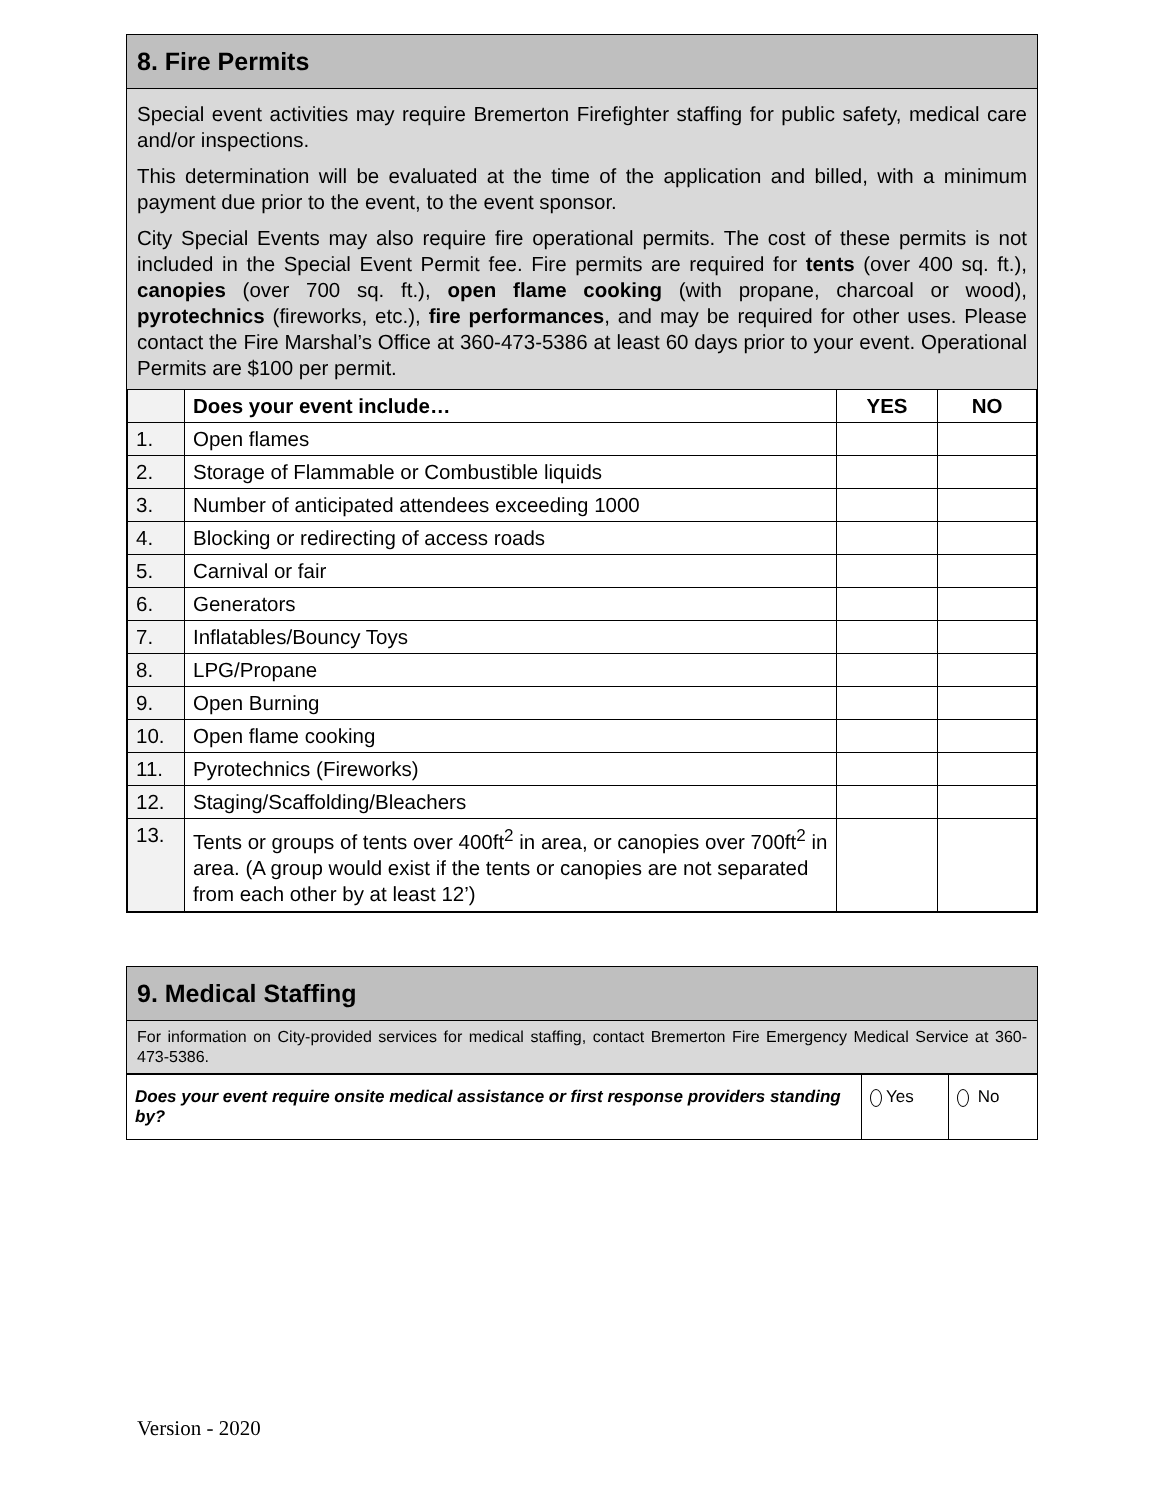8. Fire Permits
Special event activities may require Bremerton Firefighter staffing for public safety, medical care and/or inspections.
This determination will be evaluated at the time of the application and billed, with a minimum payment due prior to the event, to the event sponsor.
City Special Events may also require fire operational permits. The cost of these permits is not included in the Special Event Permit fee. Fire permits are required for tents (over 400 sq. ft.), canopies (over 700 sq. ft.), open flame cooking (with propane, charcoal or wood), pyrotechnics (fireworks, etc.), fire performances, and may be required for other uses. Please contact the Fire Marshal’s Office at 360-473-5386 at least 60 days prior to your event. Operational Permits are $100 per permit.
| | Does your event include… | YES | NO |
| --- | --- | --- | --- |
| 1. | Open flames | | |
| 2. | Storage of Flammable or Combustible liquids | | |
| 3. | Number of anticipated attendees exceeding 1000 | | |
| 4. | Blocking or redirecting of access roads | | |
| 5. | Carnival or fair | | |
| 6. | Generators | | |
| 7. | Inflatables/Bouncy Toys | | |
| 8. | LPG/Propane | | |
| 9. | Open Burning | | |
| 10. | Open flame cooking | | |
| 11. | Pyrotechnics (Fireworks) | | |
| 12. | Staging/Scaffolding/Bleachers | | |
| 13. | Tents or groups of tents over 400ft<sup>2</sup> in area, or canopies over 700ft<sup>2</sup> in area. (A group would exist if the tents or canopies are not separated from each other by at least 12’) | | |
9. Medical Staffing
For information on City-provided services for medical staffing, contact Bremerton Fire Emergency Medical Service at 360-473-5386.
| Does your event require onsite medical assistance or first response providers standing by? | Yes | No |
Version - 2020